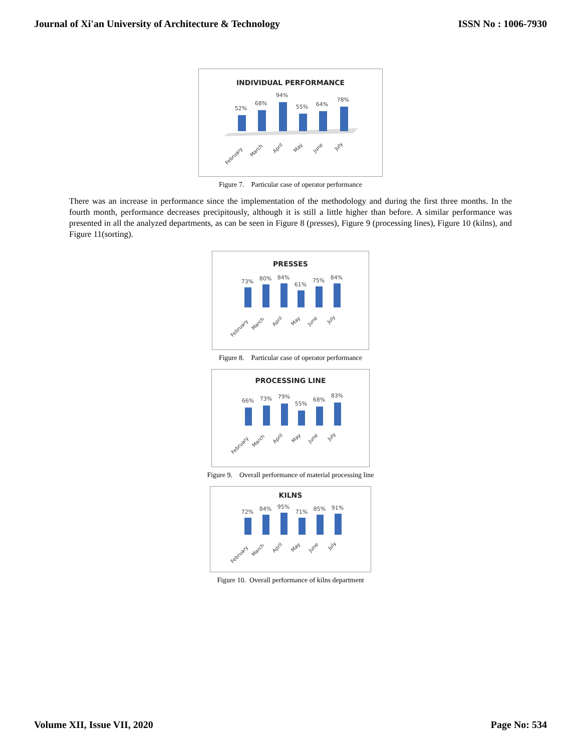Journal of Xi'an University of Architecture & Technology ISSN No : 1006-7930
INDIVIDUAL PERFORMANCE
52%
68%
94%
55%
64%
78%
February
March
April
May
June
July
Figure 7. Particular case of operator performance
There was an increase in performance since the implementation of the methodology and during the first three months. In the fourth month, performance decreases precipitously, although it is still a little higher than before. A similar performance was presented in all the analyzed departments, as can be seen in Figure 8 (presses), Figure 9 (processing lines), Figure 10 (kilns), and Figure 11(sorting).
PRESSES
73%
80%
84%
61%
75%
84%
February
March
April
May
June
July
Figure 8. Particular case of operator performance
PROCESSING LINE
66%
73%
79%
55%
68%
83%
February
March
April
May
June
July
Figure 9. Overall performance of material processing line
KILNS
72%
84%
95%
71%
85%
91%
February
March
April
May
June
July
Figure 10. Overall performance of kilns department
Volume XII, Issue VII, 2020 Page No: 534